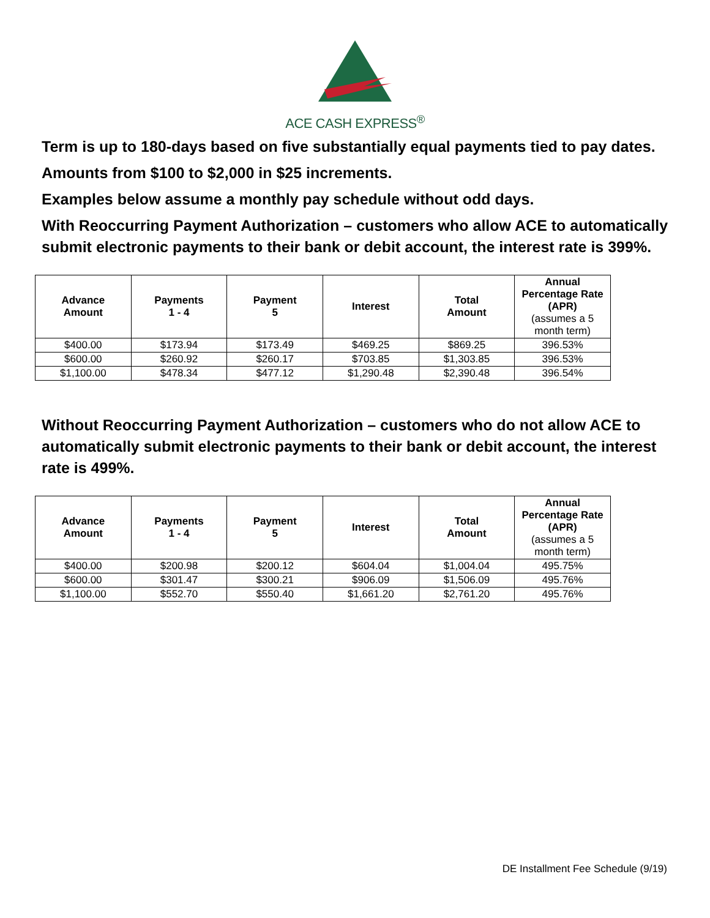ACE CASH EXPRESS<sup>®</sup>
Term is up to 180-days based on five substantially equal payments tied to pay dates.
Amounts from $100 to $2,000 in $25 increments.
Examples below assume a monthly pay schedule without odd days.
With Reoccurring Payment Authorization – customers who allow ACE to automatically submit electronic payments to their bank or debit account, the interest rate is 399%.
| Advance Amount | Payments 1 - 4 | Payment 5 | Interest | Total Amount | Annual Percentage Rate (APR) (assumes a 5 month term) |
| --- | --- | --- | --- | --- | --- |
| $400.00 | $173.94 | $173.49 | $469.25 | $869.25 | 396.53% |
| $600.00 | $260.92 | $260.17 | $703.85 | $1,303.85 | 396.53% |
| $1,100.00 | $478.34 | $477.12 | $1,290.48 | $2,390.48 | 396.54% |
Without Reoccurring Payment Authorization – customers who do not allow ACE to automatically submit electronic payments to their bank or debit account, the interest rate is 499%.
| Advance Amount | Payments 1 - 4 | Payment 5 | Interest | Total Amount | Annual Percentage Rate (APR) (assumes a 5 month term) |
| --- | --- | --- | --- | --- | --- |
| $400.00 | $200.98 | $200.12 | $604.04 | $1,004.04 | 495.75% |
| $600.00 | $301.47 | $300.21 | $906.09 | $1,506.09 | 495.76% |
| $1,100.00 | $552.70 | $550.40 | $1,661.20 | $2,761.20 | 495.76% |
DE Installment Fee Schedule (9/19)